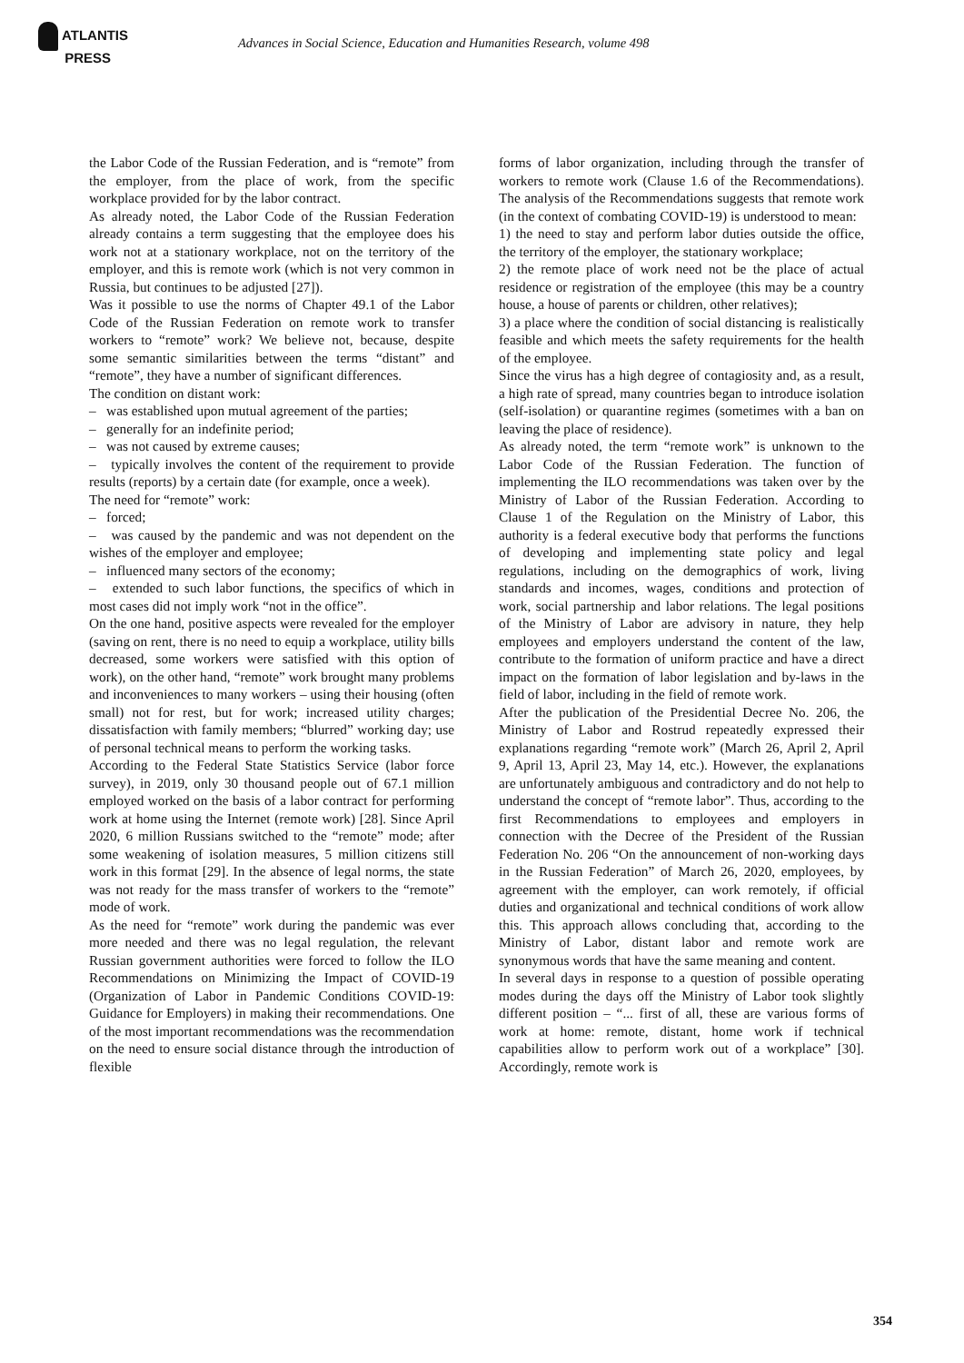ATLANTIS
PRESS
Advances in Social Science, Education and Humanities Research, volume 498
the Labor Code of the Russian Federation, and is “remote” from the employer, from the place of work, from the specific workplace provided for by the labor contract.
As already noted, the Labor Code of the Russian Federation already contains a term suggesting that the employee does his work not at a stationary workplace, not on the territory of the employer, and this is remote work (which is not very common in Russia, but continues to be adjusted [27]).
Was it possible to use the norms of Chapter 49.1 of the Labor Code of the Russian Federation on remote work to transfer workers to “remote” work? We believe not, because, despite some semantic similarities between the terms “distant” and “remote”, they have a number of significant differences.
The condition on distant work:
– was established upon mutual agreement of the parties;
– generally for an indefinite period;
– was not caused by extreme causes;
– typically involves the content of the requirement to provide results (reports) by a certain date (for example, once a week).
The need for “remote” work:
– forced;
– was caused by the pandemic and was not dependent on the wishes of the employer and employee;
– influenced many sectors of the economy;
– extended to such labor functions, the specifics of which in most cases did not imply work “not in the office”.
On the one hand, positive aspects were revealed for the employer (saving on rent, there is no need to equip a workplace, utility bills decreased, some workers were satisfied with this option of work), on the other hand, “remote” work brought many problems and inconveniences to many workers – using their housing (often small) not for rest, but for work; increased utility charges; dissatisfaction with family members; “blurred” working day; use of personal technical means to perform the working tasks.
According to the Federal State Statistics Service (labor force survey), in 2019, only 30 thousand people out of 67.1 million employed worked on the basis of a labor contract for performing work at home using the Internet (remote work) [28]. Since April 2020, 6 million Russians switched to the “remote” mode; after some weakening of isolation measures, 5 million citizens still work in this format [29]. In the absence of legal norms, the state was not ready for the mass transfer of workers to the “remote” mode of work.
As the need for “remote” work during the pandemic was ever more needed and there was no legal regulation, the relevant Russian government authorities were forced to follow the ILO Recommendations on Minimizing the Impact of COVID-19 (Organization of Labor in Pandemic Conditions COVID-19: Guidance for Employers) in making their recommendations. One of the most important recommendations was the recommendation on the need to ensure social distance through the introduction of flexible
forms of labor organization, including through the transfer of workers to remote work (Clause 1.6 of the Recommendations). The analysis of the Recommendations suggests that remote work (in the context of combating COVID-19) is understood to mean:
1) the need to stay and perform labor duties outside the office, the territory of the employer, the stationary workplace;
2) the remote place of work need not be the place of actual residence or registration of the employee (this may be a country house, a house of parents or children, other relatives);
3) a place where the condition of social distancing is realistically feasible and which meets the safety requirements for the health of the employee.
Since the virus has a high degree of contagiosity and, as a result, a high rate of spread, many countries began to introduce isolation (self-isolation) or quarantine regimes (sometimes with a ban on leaving the place of residence).
As already noted, the term “remote work” is unknown to the Labor Code of the Russian Federation. The function of implementing the ILO recommendations was taken over by the Ministry of Labor of the Russian Federation. According to Clause 1 of the Regulation on the Ministry of Labor, this authority is a federal executive body that performs the functions of developing and implementing state policy and legal regulations, including on the demographics of work, living standards and incomes, wages, conditions and protection of work, social partnership and labor relations. The legal positions of the Ministry of Labor are advisory in nature, they help employees and employers understand the content of the law, contribute to the formation of uniform practice and have a direct impact on the formation of labor legislation and by-laws in the field of labor, including in the field of remote work.
After the publication of the Presidential Decree No. 206, the Ministry of Labor and Rostrud repeatedly expressed their explanations regarding “remote work” (March 26, April 2, April 9, April 13, April 23, May 14, etc.). However, the explanations are unfortunately ambiguous and contradictory and do not help to understand the concept of “remote labor”. Thus, according to the first Recommendations to employees and employers in connection with the Decree of the President of the Russian Federation No. 206 “On the announcement of non-working days in the Russian Federation” of March 26, 2020, employees, by agreement with the employer, can work remotely, if official duties and organizational and technical conditions of work allow this. This approach allows concluding that, according to the Ministry of Labor, distant labor and remote work are synonymous words that have the same meaning and content.
In several days in response to a question of possible operating modes during the days off the Ministry of Labor took slightly different position – “... first of all, these are various forms of work at home: remote, distant, home work if technical capabilities allow to perform work out of a workplace” [30]. Accordingly, remote work is
354